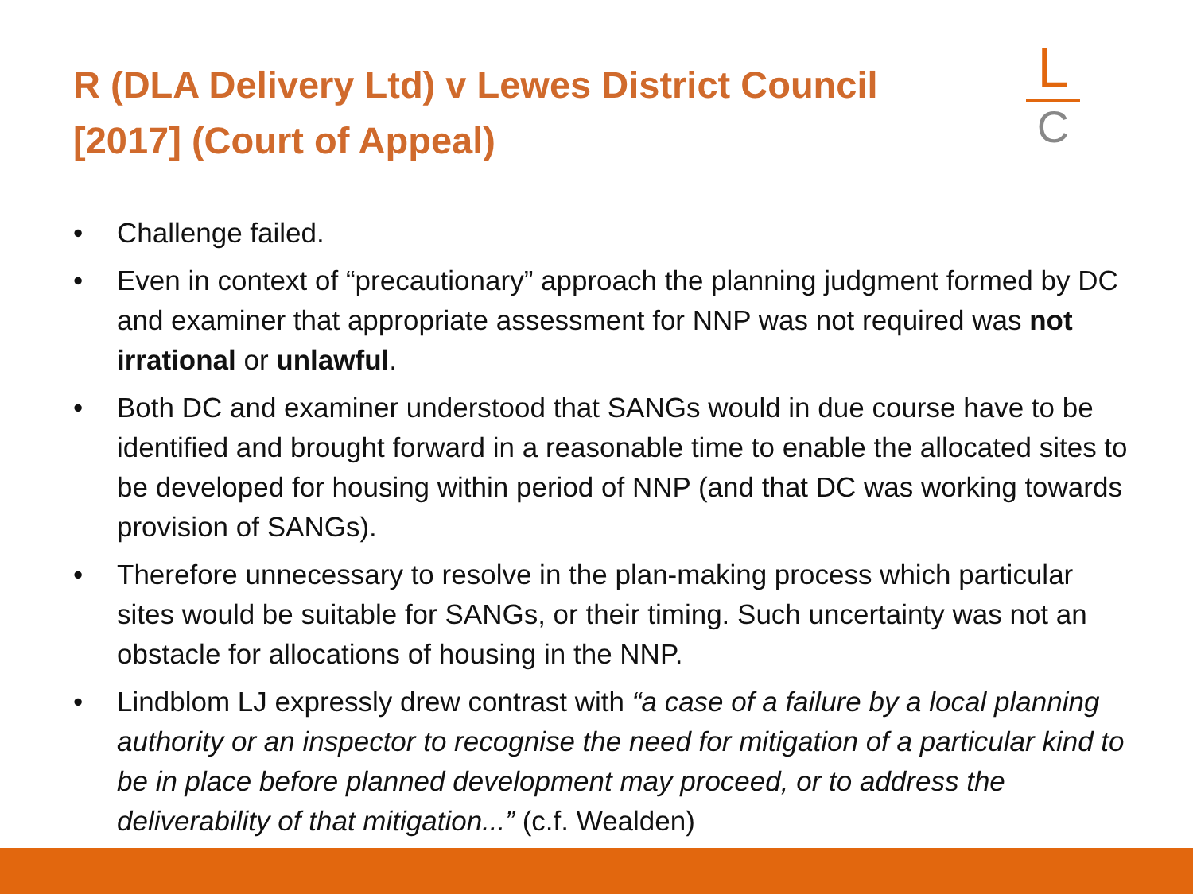R (DLA Delivery Ltd) v Lewes District Council [2017] (Court of Appeal)
L
C
• Challenge failed.
• Even in context of “precautionary” approach the planning judgment formed by DC and examiner that appropriate assessment for NNP was not required was not irrational or unlawful.
• Both DC and examiner understood that SANGs would in due course have to be identified and brought forward in a reasonable time to enable the allocated sites to be developed for housing within period of NNP (and that DC was working towards provision of SANGs).
• Therefore unnecessary to resolve in the plan-making process which particular sites would be suitable for SANGs, or their timing. Such uncertainty was not an obstacle for allocations of housing in the NNP.
• Lindblom LJ expressly drew contrast with “a case of a failure by a local planning authority or an inspector to recognise the need for mitigation of a particular kind to be in place before planned development may proceed, or to address the deliverability of that mitigation...” (c.f. Wealden)